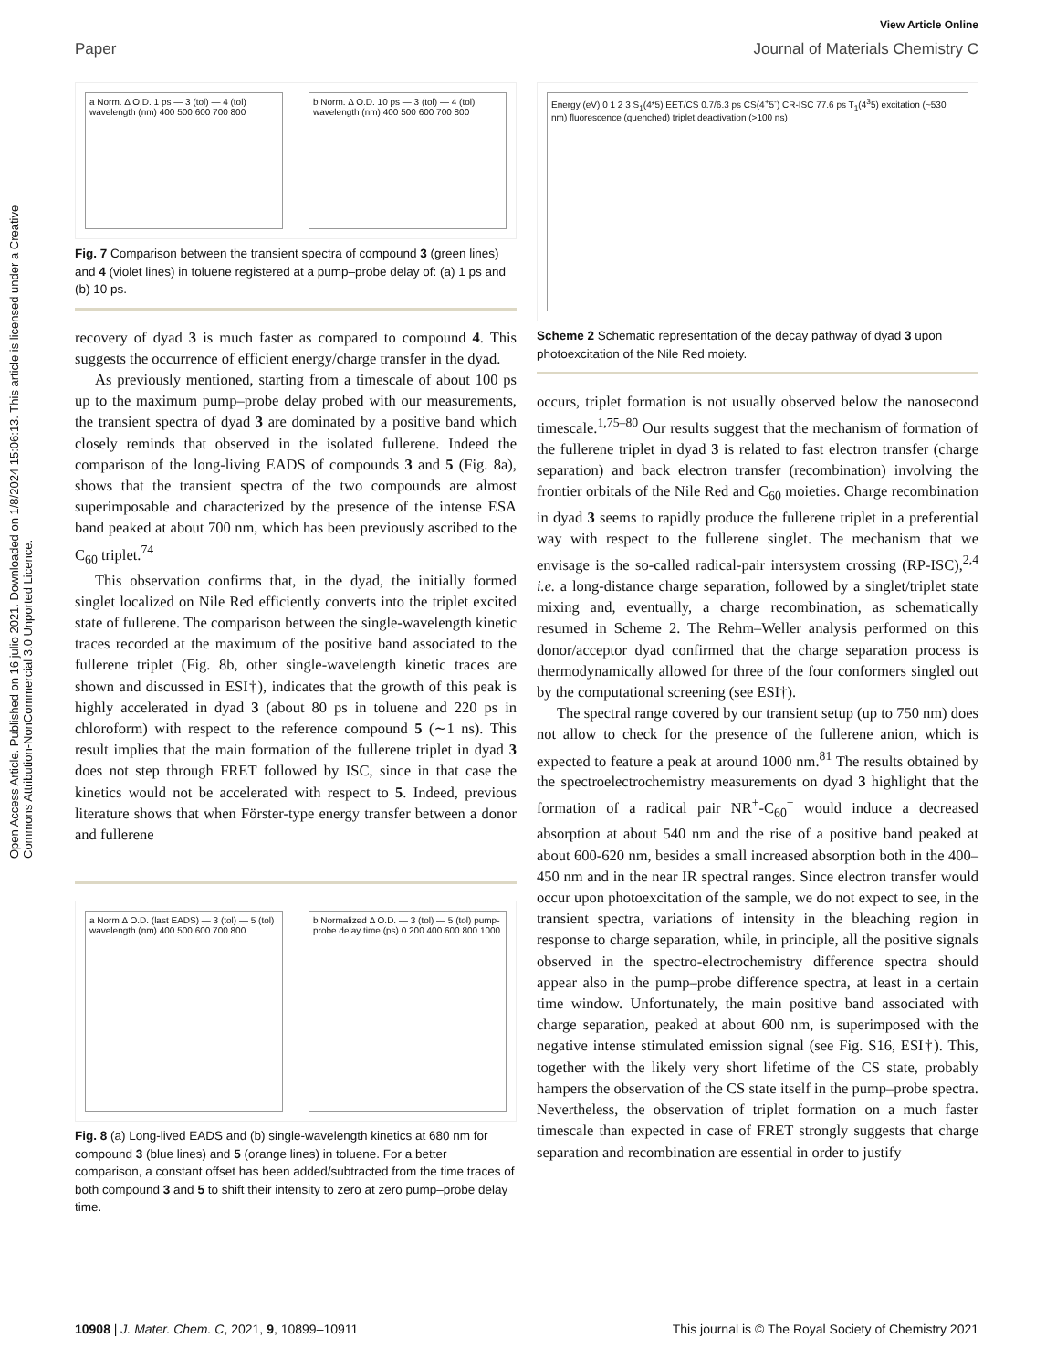View Article Online
Paper Journal of Materials Chemistry C
Open Access Article. Published on 16 julio 2021. Downloaded on 1/8/2024 15:06:13. This article is licensed under a Creative Commons Attribution-NonCommercial 3.0 Unported Licence.
a Norm. Δ O.D. 1 ps — 3 (tol) — 4 (tol) wavelength (nm) 400 500 600 700 800
b Norm. Δ O.D. 10 ps — 3 (tol) — 4 (tol) wavelength (nm) 400 500 600 700 800
Fig. 7 Comparison between the transient spectra of compound 3 (green lines) and 4 (violet lines) in toluene registered at a pump–probe delay of: (a) 1 ps and (b) 10 ps.
recovery of dyad 3 is much faster as compared to compound 4. This suggests the occurrence of efficient energy/charge transfer in the dyad.
As previously mentioned, starting from a timescale of about 100 ps up to the maximum pump–probe delay probed with our measurements, the transient spectra of dyad 3 are dominated by a positive band which closely reminds that observed in the isolated fullerene. Indeed the comparison of the long-living EADS of compounds 3 and 5 (Fig. 8a), shows that the transient spectra of the two compounds are almost superimposable and characterized by the presence of the intense ESA band peaked at about 700 nm, which has been previously ascribed to the C<sub>60</sub> triplet.<sup>74</sup>
This observation confirms that, in the dyad, the initially formed singlet localized on Nile Red efficiently converts into the triplet excited state of fullerene. The comparison between the single-wavelength kinetic traces recorded at the maximum of the positive band associated to the fullerene triplet (Fig. 8b, other single-wavelength kinetic traces are shown and discussed in ESI†), indicates that the growth of this peak is highly accelerated in dyad 3 (about 80 ps in toluene and 220 ps in chloroform) with respect to the reference compound 5 (∼1 ns). This result implies that the main formation of the fullerene triplet in dyad 3 does not step through FRET followed by ISC, since in that case the kinetics would not be accelerated with respect to 5. Indeed, previous literature shows that when Förster-type energy transfer between a donor and fullerene
a Norm Δ O.D. (last EADS) — 3 (tol) — 5 (tol) wavelength (nm) 400 500 600 700 800
b Normalized Δ O.D. — 3 (tol) — 5 (tol) pump-probe delay time (ps) 0 200 400 600 800 1000
Fig. 8 (a) Long-lived EADS and (b) single-wavelength kinetics at 680 nm for compound 3 (blue lines) and 5 (orange lines) in toluene. For a better comparison, a constant offset has been added/subtracted from the time traces of both compound 3 and 5 to shift their intensity to zero at zero pump–probe delay time.
Energy (eV) 0 1 2 3 S<sub>1</sub>(4*5) EET/CS 0.7/6.3 ps CS(4<sup>+</sup>5<sup>-</sup>) CR-ISC 77.6 ps T<sub>1</sub>(4<sup>3</sup>5) excitation (~530 nm) fluorescence (quenched) triplet deactivation (>100 ns)
Scheme 2 Schematic representation of the decay pathway of dyad 3 upon photoexcitation of the Nile Red moiety.
occurs, triplet formation is not usually observed below the nanosecond timescale.<sup>1,75–80</sup> Our results suggest that the mechanism of formation of the fullerene triplet in dyad 3 is related to fast electron transfer (charge separation) and back electron transfer (recombination) involving the frontier orbitals of the Nile Red and C<sub>60</sub> moieties. Charge recombination in dyad 3 seems to rapidly produce the fullerene triplet in a preferential way with respect to the fullerene singlet. The mechanism that we envisage is the so-called radical-pair intersystem crossing (RP-ISC),<sup>2,4</sup> i.e. a long-distance charge separation, followed by a singlet/triplet state mixing and, eventually, a charge recombination, as schematically resumed in Scheme 2. The Rehm–Weller analysis performed on this donor/acceptor dyad confirmed that the charge separation process is thermodynamically allowed for three of the four conformers singled out by the computational screening (see ESI†).
The spectral range covered by our transient setup (up to 750 nm) does not allow to check for the presence of the fullerene anion, which is expected to feature a peak at around 1000 nm.<sup>81</sup> The results obtained by the spectroelectrochemistry measurements on dyad 3 highlight that the formation of a radical pair NR<sup>+</sup>-C<sub>60</sub><sup>−</sup> would induce a decreased absorption at about 540 nm and the rise of a positive band peaked at about 600-620 nm, besides a small increased absorption both in the 400–450 nm and in the near IR spectral ranges. Since electron transfer would occur upon photoexcitation of the sample, we do not expect to see, in the transient spectra, variations of intensity in the bleaching region in response to charge separation, while, in principle, all the positive signals observed in the spectro-electrochemistry difference spectra should appear also in the pump–probe difference spectra, at least in a certain time window. Unfortunately, the main positive band associated with charge separation, peaked at about 600 nm, is superimposed with the negative intense stimulated emission signal (see Fig. S16, ESI†). This, together with the likely very short lifetime of the CS state, probably hampers the observation of the CS state itself in the pump–probe spectra. Nevertheless, the observation of triplet formation on a much faster timescale than expected in case of FRET strongly suggests that charge separation and recombination are essential in order to justify
10908 | J. Mater. Chem. C, 2021, 9, 10899–10911 This journal is © The Royal Society of Chemistry 2021